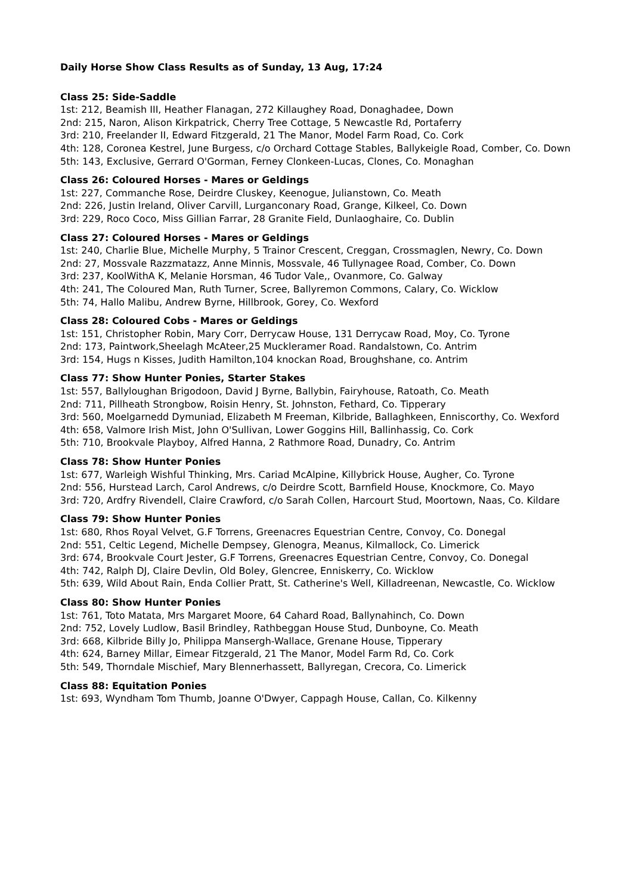Daily Horse Show Class Results as of Sunday, 13 Aug, 17:24
Class 25: Side-Saddle
1st: 212, Beamish III, Heather Flanagan, 272 Killaughey Road, Donaghadee, Down
2nd: 215, Naron, Alison Kirkpatrick, Cherry Tree Cottage, 5 Newcastle Rd, Portaferry
3rd: 210, Freelander II, Edward Fitzgerald, 21 The Manor, Model Farm Road, Co. Cork
4th: 128, Coronea Kestrel, June Burgess, c/o Orchard Cottage Stables, Ballykeigle Road, Comber, Co. Down
5th: 143, Exclusive, Gerrard O'Gorman, Ferney Clonkeen-Lucas, Clones, Co. Monaghan
Class 26: Coloured Horses - Mares or Geldings
1st: 227, Commanche Rose, Deirdre Cluskey, Keenogue, Julianstown, Co. Meath
2nd: 226, Justin Ireland, Oliver Carvill, Lurganconary Road, Grange, Kilkeel, Co. Down
3rd: 229, Roco Coco, Miss Gillian Farrar, 28 Granite Field, Dunlaoghaire, Co. Dublin
Class 27: Coloured Horses - Mares or Geldings
1st: 240, Charlie Blue, Michelle Murphy, 5 Trainor Crescent, Creggan, Crossmaglen, Newry, Co. Down
2nd: 27, Mossvale Razzmatazz, Anne Minnis, Mossvale, 46 Tullynagee Road, Comber, Co. Down
3rd: 237, KoolWithA K, Melanie Horsman, 46 Tudor Vale,, Ovanmore, Co. Galway
4th: 241, The Coloured Man, Ruth Turner, Scree, Ballyremon Commons, Calary, Co. Wicklow
5th: 74, Hallo Malibu, Andrew Byrne, Hillbrook, Gorey, Co. Wexford
Class 28: Coloured Cobs - Mares or Geldings
1st: 151, Christopher Robin, Mary Corr, Derrycaw House, 131 Derrycaw Road, Moy, Co. Tyrone
2nd: 173, Paintwork,Sheelagh McAteer,25 Muckleramer Road. Randalstown, Co. Antrim
3rd: 154, Hugs n Kisses, Judith Hamilton,104 knockan Road, Broughshane, co. Antrim
Class 77: Show Hunter Ponies, Starter Stakes
1st: 557, Ballyloughan Brigodoon, David J Byrne, Ballybin, Fairyhouse, Ratoath, Co. Meath
2nd: 711, Pillheath Strongbow, Roisin Henry, St. Johnston, Fethard, Co. Tipperary
3rd: 560, Moelgarnedd Dymuniad, Elizabeth M Freeman, Kilbride, Ballaghkeen, Enniscorthy, Co. Wexford
4th: 658, Valmore Irish Mist, John O'Sullivan, Lower Goggins Hill, Ballinhassig, Co. Cork
5th: 710, Brookvale Playboy, Alfred Hanna, 2 Rathmore Road, Dunadry, Co. Antrim
Class 78: Show Hunter Ponies
1st: 677, Warleigh Wishful Thinking, Mrs. Cariad McAlpine, Killybrick House, Augher, Co. Tyrone
2nd: 556, Hurstead Larch, Carol Andrews, c/o Deirdre Scott, Barnfield House, Knockmore, Co. Mayo
3rd: 720, Ardfry Rivendell, Claire Crawford, c/o Sarah Collen, Harcourt Stud, Moortown, Naas, Co. Kildare
Class 79: Show Hunter Ponies
1st: 680, Rhos Royal Velvet, G.F Torrens, Greenacres Equestrian Centre, Convoy, Co. Donegal
2nd: 551, Celtic Legend, Michelle Dempsey, Glenogra, Meanus, Kilmallock, Co. Limerick
3rd: 674, Brookvale Court Jester, G.F Torrens, Greenacres Equestrian Centre, Convoy, Co. Donegal
4th: 742, Ralph DJ, Claire Devlin, Old Boley, Glencree, Enniskerry, Co. Wicklow
5th: 639, Wild About Rain, Enda Collier Pratt, St. Catherine's Well, Killadreenan, Newcastle, Co. Wicklow
Class 80: Show Hunter Ponies
1st: 761, Toto Matata, Mrs Margaret Moore, 64 Cahard Road, Ballynahinch, Co. Down
2nd: 752, Lovely Ludlow, Basil Brindley, Rathbeggan House Stud, Dunboyne, Co. Meath
3rd: 668, Kilbride Billy Jo, Philippa Mansergh-Wallace, Grenane House, Tipperary
4th: 624, Barney Millar, Eimear Fitzgerald, 21 The Manor, Model Farm Rd, Co. Cork
5th: 549, Thorndale Mischief, Mary Blennerhassett, Ballyregan, Crecora, Co. Limerick
Class 88: Equitation Ponies
1st: 693, Wyndham Tom Thumb, Joanne O'Dwyer, Cappagh House, Callan, Co. Kilkenny